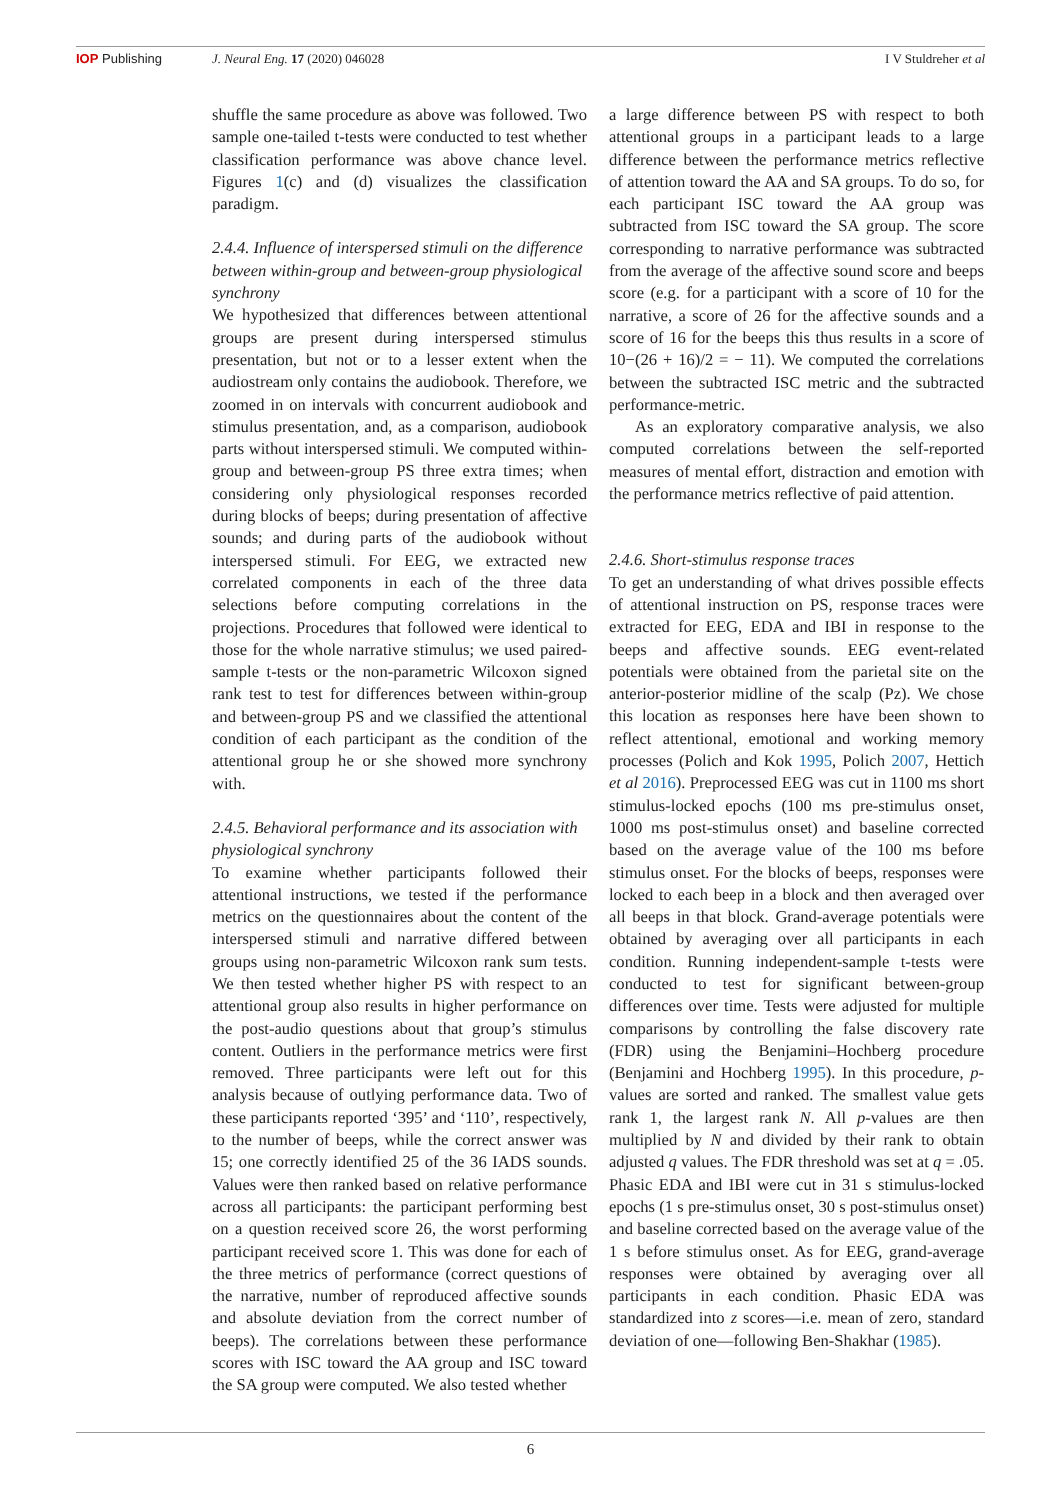IOP Publishing J. Neural Eng. 17 (2020) 046028 I V Stuldreher et al
shuffle the same procedure as above was followed. Two sample one-tailed t-tests were conducted to test whether classification performance was above chance level. Figures 1(c) and (d) visualizes the classification paradigm.
2.4.4. Influence of interspersed stimuli on the difference between within-group and between-group physiological synchrony
We hypothesized that differences between attentional groups are present during interspersed stimulus presentation, but not or to a lesser extent when the audiostream only contains the audiobook. Therefore, we zoomed in on intervals with concurrent audiobook and stimulus presentation, and, as a comparison, audiobook parts without interspersed stimuli. We computed within-group and between-group PS three extra times; when considering only physiological responses recorded during blocks of beeps; during presentation of affective sounds; and during parts of the audiobook without interspersed stimuli. For EEG, we extracted new correlated components in each of the three data selections before computing correlations in the projections. Procedures that followed were identical to those for the whole narrative stimulus; we used paired-sample t-tests or the non-parametric Wilcoxon signed rank test to test for differences between within-group and between-group PS and we classified the attentional condition of each participant as the condition of the attentional group he or she showed more synchrony with.
2.4.5. Behavioral performance and its association with physiological synchrony
To examine whether participants followed their attentional instructions, we tested if the performance metrics on the questionnaires about the content of the interspersed stimuli and narrative differed between groups using non-parametric Wilcoxon rank sum tests. We then tested whether higher PS with respect to an attentional group also results in higher performance on the post-audio questions about that group’s stimulus content. Outliers in the performance metrics were first removed. Three participants were left out for this analysis because of outlying performance data. Two of these participants reported ‘395’ and ‘110’, respectively, to the number of beeps, while the correct answer was 15; one correctly identified 25 of the 36 IADS sounds. Values were then ranked based on relative performance across all participants: the participant performing best on a question received score 26, the worst performing participant received score 1. This was done for each of the three metrics of performance (correct questions of the narrative, number of reproduced affective sounds and absolute deviation from the correct number of beeps). The correlations between these performance scores with ISC toward the AA group and ISC toward the SA group were computed. We also tested whether
a large difference between PS with respect to both attentional groups in a participant leads to a large difference between the performance metrics reflective of attention toward the AA and SA groups. To do so, for each participant ISC toward the AA group was subtracted from ISC toward the SA group. The score corresponding to narrative performance was subtracted from the average of the affective sound score and beeps score (e.g. for a participant with a score of 10 for the narrative, a score of 26 for the affective sounds and a score of 16 for the beeps this thus results in a score of 10−(26 + 16)/2 = − 11). We computed the correlations between the subtracted ISC metric and the subtracted performance-metric.
As an exploratory comparative analysis, we also computed correlations between the self-reported measures of mental effort, distraction and emotion with the performance metrics reflective of paid attention.
2.4.6. Short-stimulus response traces
To get an understanding of what drives possible effects of attentional instruction on PS, response traces were extracted for EEG, EDA and IBI in response to the beeps and affective sounds. EEG event-related potentials were obtained from the parietal site on the anterior-posterior midline of the scalp (Pz). We chose this location as responses here have been shown to reflect attentional, emotional and working memory processes (Polich and Kok 1995, Polich 2007, Hettich et al 2016). Preprocessed EEG was cut in 1100 ms short stimulus-locked epochs (100 ms pre-stimulus onset, 1000 ms post-stimulus onset) and baseline corrected based on the average value of the 100 ms before stimulus onset. For the blocks of beeps, responses were locked to each beep in a block and then averaged over all beeps in that block. Grand-average potentials were obtained by averaging over all participants in each condition. Running independent-sample t-tests were conducted to test for significant between-group differences over time. Tests were adjusted for multiple comparisons by controlling the false discovery rate (FDR) using the Benjamini–Hochberg procedure (Benjamini and Hochberg 1995). In this procedure, p-values are sorted and ranked. The smallest value gets rank 1, the largest rank N. All p-values are then multiplied by N and divided by their rank to obtain adjusted q values. The FDR threshold was set at q = .05. Phasic EDA and IBI were cut in 31 s stimulus-locked epochs (1 s pre-stimulus onset, 30 s post-stimulus onset) and baseline corrected based on the average value of the 1 s before stimulus onset. As for EEG, grand-average responses were obtained by averaging over all participants in each condition. Phasic EDA was standardized into z scores—i.e. mean of zero, standard deviation of one—following Ben-Shakhar (1985).
6